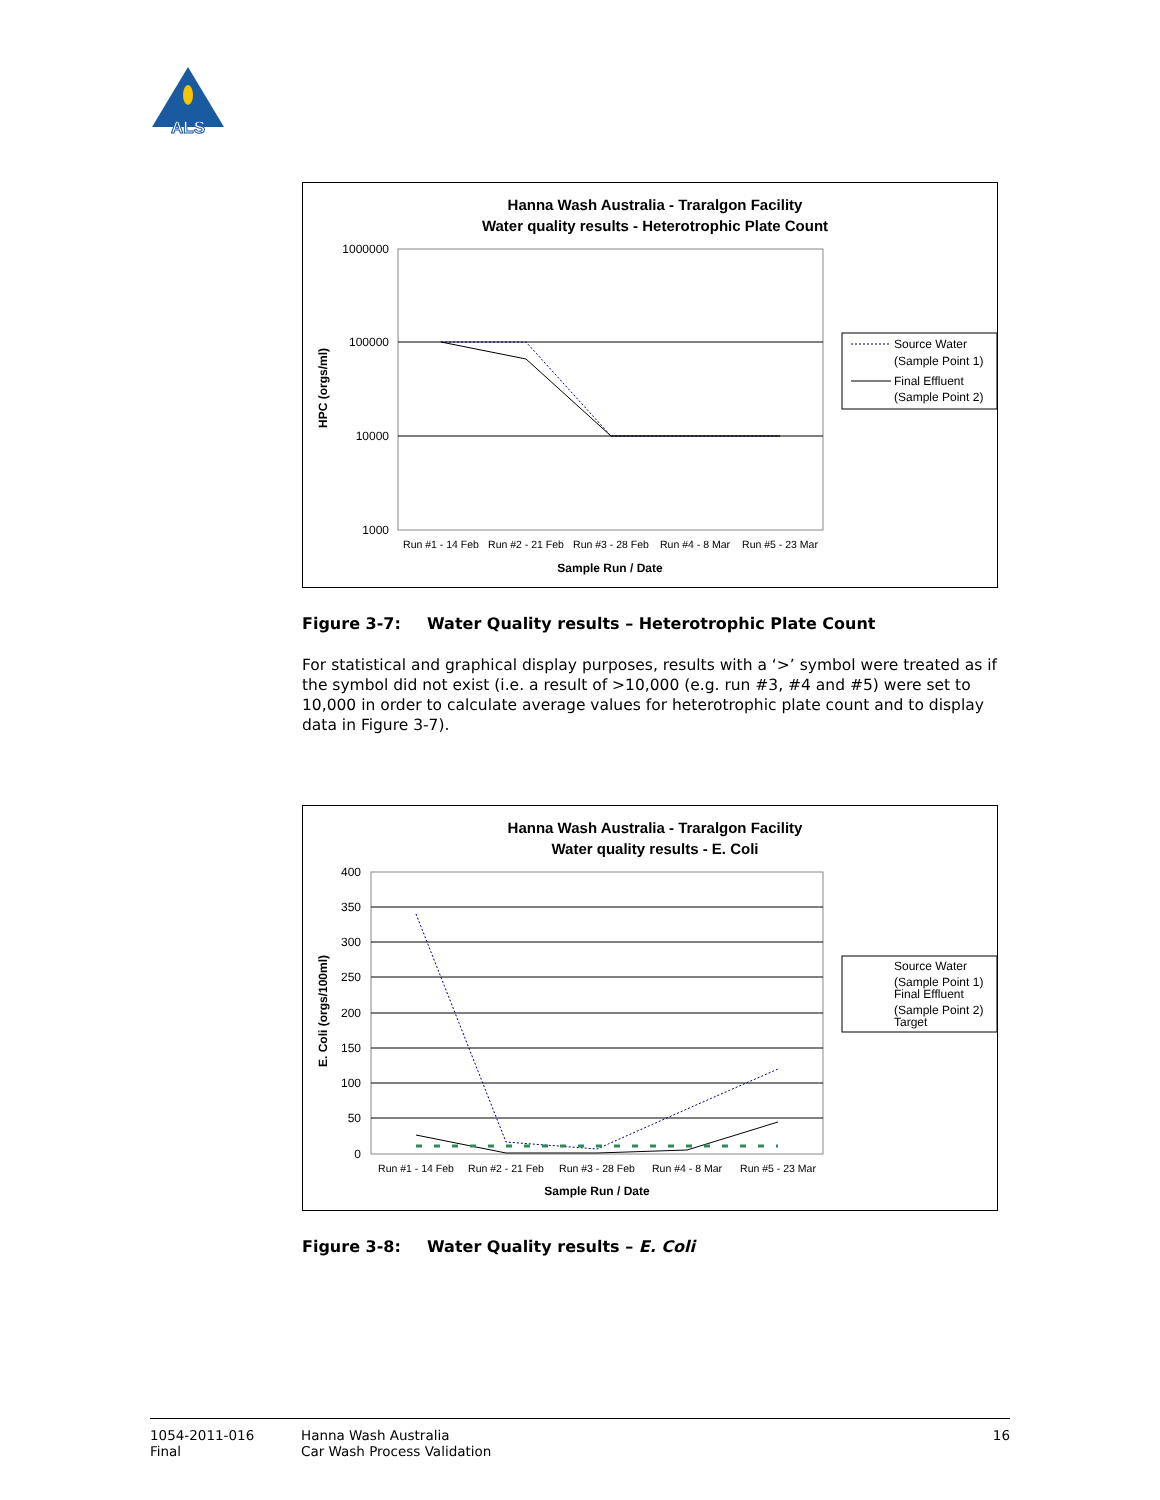ALS
Hanna Wash Australia - Traralgon Facility
Water quality results - Heterotrophic Plate Count
1000000
100000
10000
1000
Run #1 - 14 Feb
Run #2 - 21 Feb
Run #3 - 28 Feb
Run #4 - 8 Mar
Run #5 - 23 Mar
Sample Run / Date
HPC (orgs/ml)
Source Water
(Sample Point 1)
Final Effluent
(Sample Point 2)
Figure 3-7: Water Quality results – Heterotrophic Plate Count
For statistical and graphical display purposes, results with a ‘>’ symbol were treated as if the symbol did not exist (i.e. a result of >10,000 (e.g. run #3, #4 and #5) were set to 10,000 in order to calculate average values for heterotrophic plate count and to display data in Figure 3-7).
Hanna Wash Australia - Traralgon Facility
Water quality results - E. Coli
400
350
300
250
200
150
100
50
0
Run #1 - 14 Feb
Run #2 - 21 Feb
Run #3 - 28 Feb
Run #4 - 8 Mar
Run #5 - 23 Mar
Sample Run / Date
E. Coli (orgs/100ml)
Source Water
(Sample Point 1)
Final Effluent
(Sample Point 2)
Target
Figure 3-8: Water Quality results – E. Coli
1054-2011-016
Final
Hanna Wash Australia
Car Wash Process Validation
16